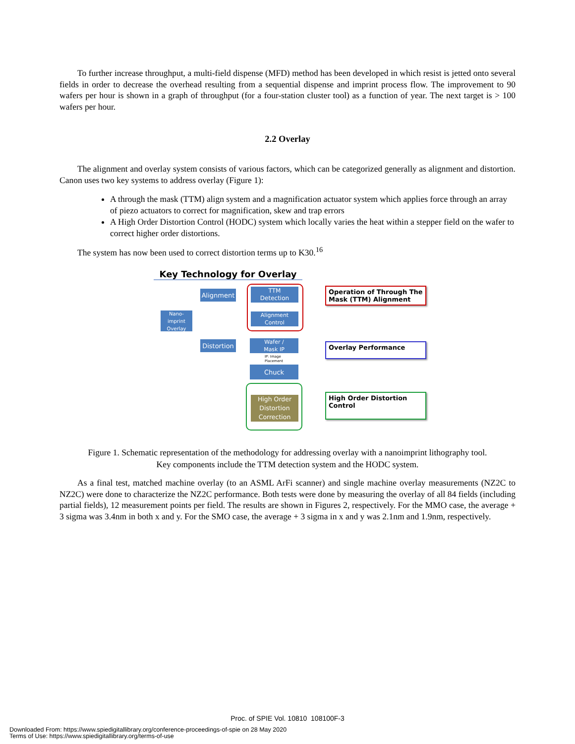To further increase throughput, a multi-field dispense (MFD) method has been developed in which resist is jetted onto several fields in order to decrease the overhead resulting from a sequential dispense and imprint process flow. The improvement to 90 wafers per hour is shown in a graph of throughput (for a four-station cluster tool) as a function of year. The next target is > 100 wafers per hour.
2.2 Overlay
The alignment and overlay system consists of various factors, which can be categorized generally as alignment and distortion. Canon uses two key systems to address overlay (Figure 1):
A through the mask (TTM) align system and a magnification actuator system which applies force through an array of piezo actuators to correct for magnification, skew and trap errors
A High Order Distortion Control (HODC) system which locally varies the heat within a stepper field on the wafer to correct higher order distortions.
The system has now been used to correct distortion terms up to K30.<sup>16</sup>
Key Technology for Overlay
Nano-
imprint
Overlay
Alignment
Distortion
TTM
Detection
Alignment
Control
Wafer /
Mask IP
IP: Image
Placement
Chuck
High Order
Distortion
Correction
Operation of Through The Mask (TTM) Alignment
Overlay Performance
High Order Distortion Control
Figure 1. Schematic representation of the methodology for addressing overlay with a nanoimprint lithography tool.
Key components include the TTM detection system and the HODC system.
As a final test, matched machine overlay (to an ASML ArFi scanner) and single machine overlay measurements (NZ2C to NZ2C) were done to characterize the NZ2C performance. Both tests were done by measuring the overlay of all 84 fields (including partial fields), 12 measurement points per field. The results are shown in Figures 2, respectively. For the MMO case, the average + 3 sigma was 3.4nm in both x and y. For the SMO case, the average + 3 sigma in x and y was 2.1nm and 1.9nm, respectively.
Proc. of SPIE Vol. 10810 108100F-3
Downloaded From: https://www.spiedigitallibrary.org/conference-proceedings-of-spie on 28 May 2020
Terms of Use: https://www.spiedigitallibrary.org/terms-of-use